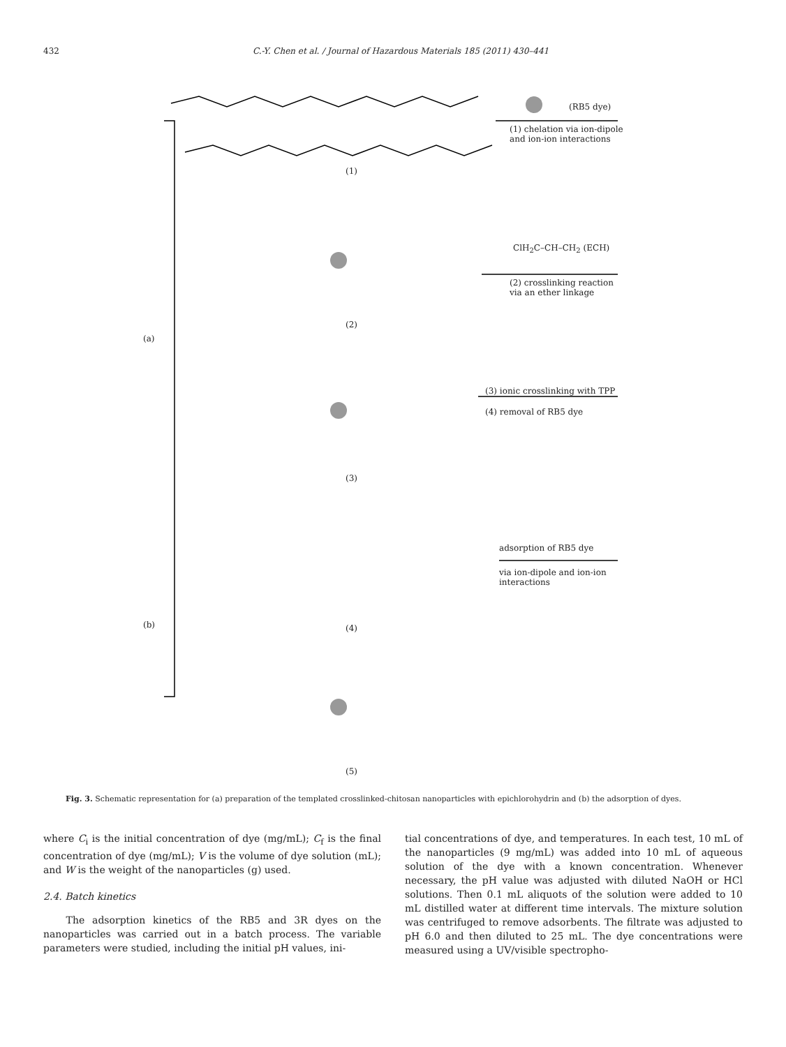432 C.-Y. Chen et al. / Journal of Hazardous Materials 185 (2011) 430–441
(RB5 dye)
(1) chelation via ion-dipole
and ion-ion interactions
(1)
ClH<sub>2</sub>C–CH–CH<sub>2</sub> (ECH)
(2) crosslinking reaction
via an ether linkage
(2)
(a)
(3) ionic crosslinking with TPP
(4) removal of RB5 dye
(3)
adsorption of RB5 dye
via ion-dipole and ion-ion
interactions
(b) (4)
(5)
Fig. 3. Schematic representation for (a) preparation of the templated crosslinked-chitosan nanoparticles with epichlorohydrin and (b) the adsorption of dyes.
where C<sub>i</sub> is the initial concentration of dye (mg/mL); C<sub>f</sub> is the final concentration of dye (mg/mL); V is the volume of dye solution (mL); and W is the weight of the nanoparticles (g) used.
2.4. Batch kinetics
The adsorption kinetics of the RB5 and 3R dyes on the nanoparticles was carried out in a batch process. The variable parameters were studied, including the initial pH values, ini-
tial concentrations of dye, and temperatures. In each test, 10 mL of the nanoparticles (9 mg/mL) was added into 10 mL of aqueous solution of the dye with a known concentration. Whenever necessary, the pH value was adjusted with diluted NaOH or HCl solutions. Then 0.1 mL aliquots of the solution were added to 10 mL distilled water at different time intervals. The mixture solution was centrifuged to remove adsorbents. The filtrate was adjusted to pH 6.0 and then diluted to 25 mL. The dye concentrations were measured using a UV/visible spectropho-